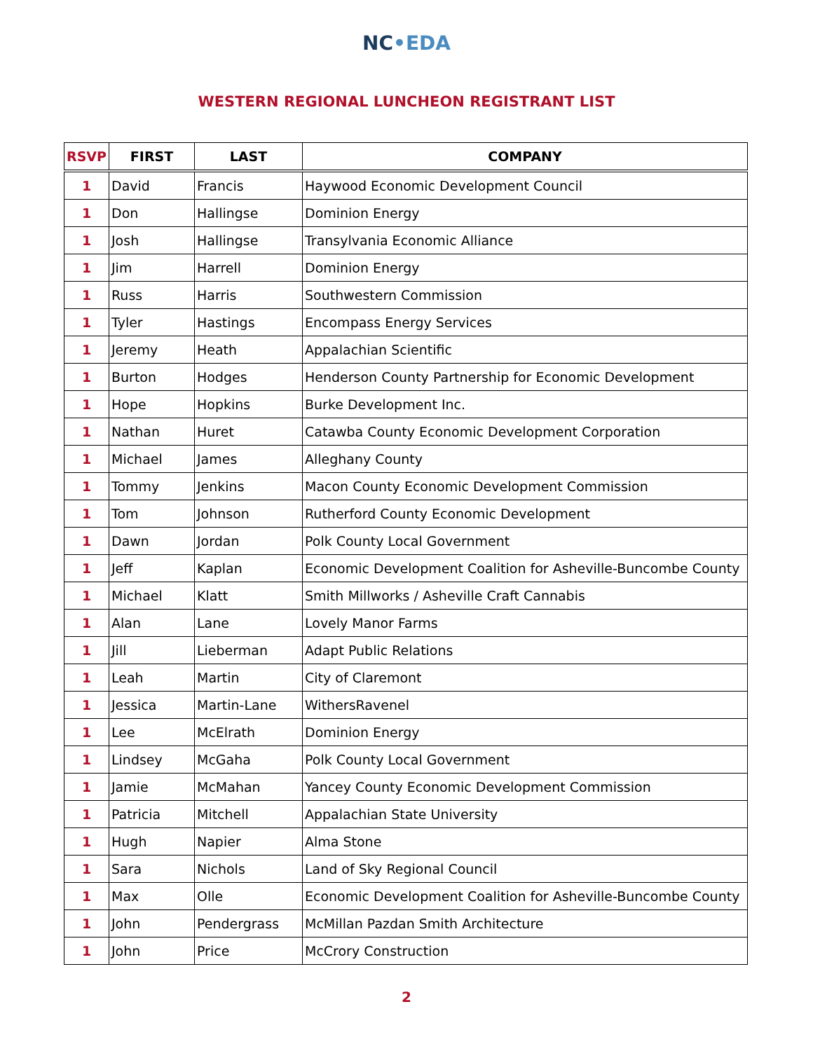NC•EDA
WESTERN REGIONAL LUNCHEON REGISTRANT LIST
| RSVP | FIRST | LAST | COMPANY |
| --- | --- | --- | --- |
| 1 | David | Francis | Haywood Economic Development Council |
| 1 | Don | Hallingse | Dominion Energy |
| 1 | Josh | Hallingse | Transylvania Economic Alliance |
| 1 | Jim | Harrell | Dominion Energy |
| 1 | Russ | Harris | Southwestern Commission |
| 1 | Tyler | Hastings | Encompass Energy Services |
| 1 | Jeremy | Heath | Appalachian Scientific |
| 1 | Burton | Hodges | Henderson County Partnership for Economic Development |
| 1 | Hope | Hopkins | Burke Development Inc. |
| 1 | Nathan | Huret | Catawba County Economic Development Corporation |
| 1 | Michael | James | Alleghany County |
| 1 | Tommy | Jenkins | Macon County Economic Development Commission |
| 1 | Tom | Johnson | Rutherford County Economic Development |
| 1 | Dawn | Jordan | Polk County Local Government |
| 1 | Jeff | Kaplan | Economic Development Coalition for Asheville-Buncombe County |
| 1 | Michael | Klatt | Smith Millworks / Asheville Craft Cannabis |
| 1 | Alan | Lane | Lovely Manor Farms |
| 1 | Jill | Lieberman | Adapt Public Relations |
| 1 | Leah | Martin | City of Claremont |
| 1 | Jessica | Martin-Lane | WithersRavenel |
| 1 | Lee | McElrath | Dominion Energy |
| 1 | Lindsey | McGaha | Polk County Local Government |
| 1 | Jamie | McMahan | Yancey County Economic Development Commission |
| 1 | Patricia | Mitchell | Appalachian State University |
| 1 | Hugh | Napier | Alma Stone |
| 1 | Sara | Nichols | Land of Sky Regional Council |
| 1 | Max | Olle | Economic Development Coalition for Asheville-Buncombe County |
| 1 | John | Pendergrass | McMillan Pazdan Smith Architecture |
| 1 | John | Price | McCrory Construction |
2